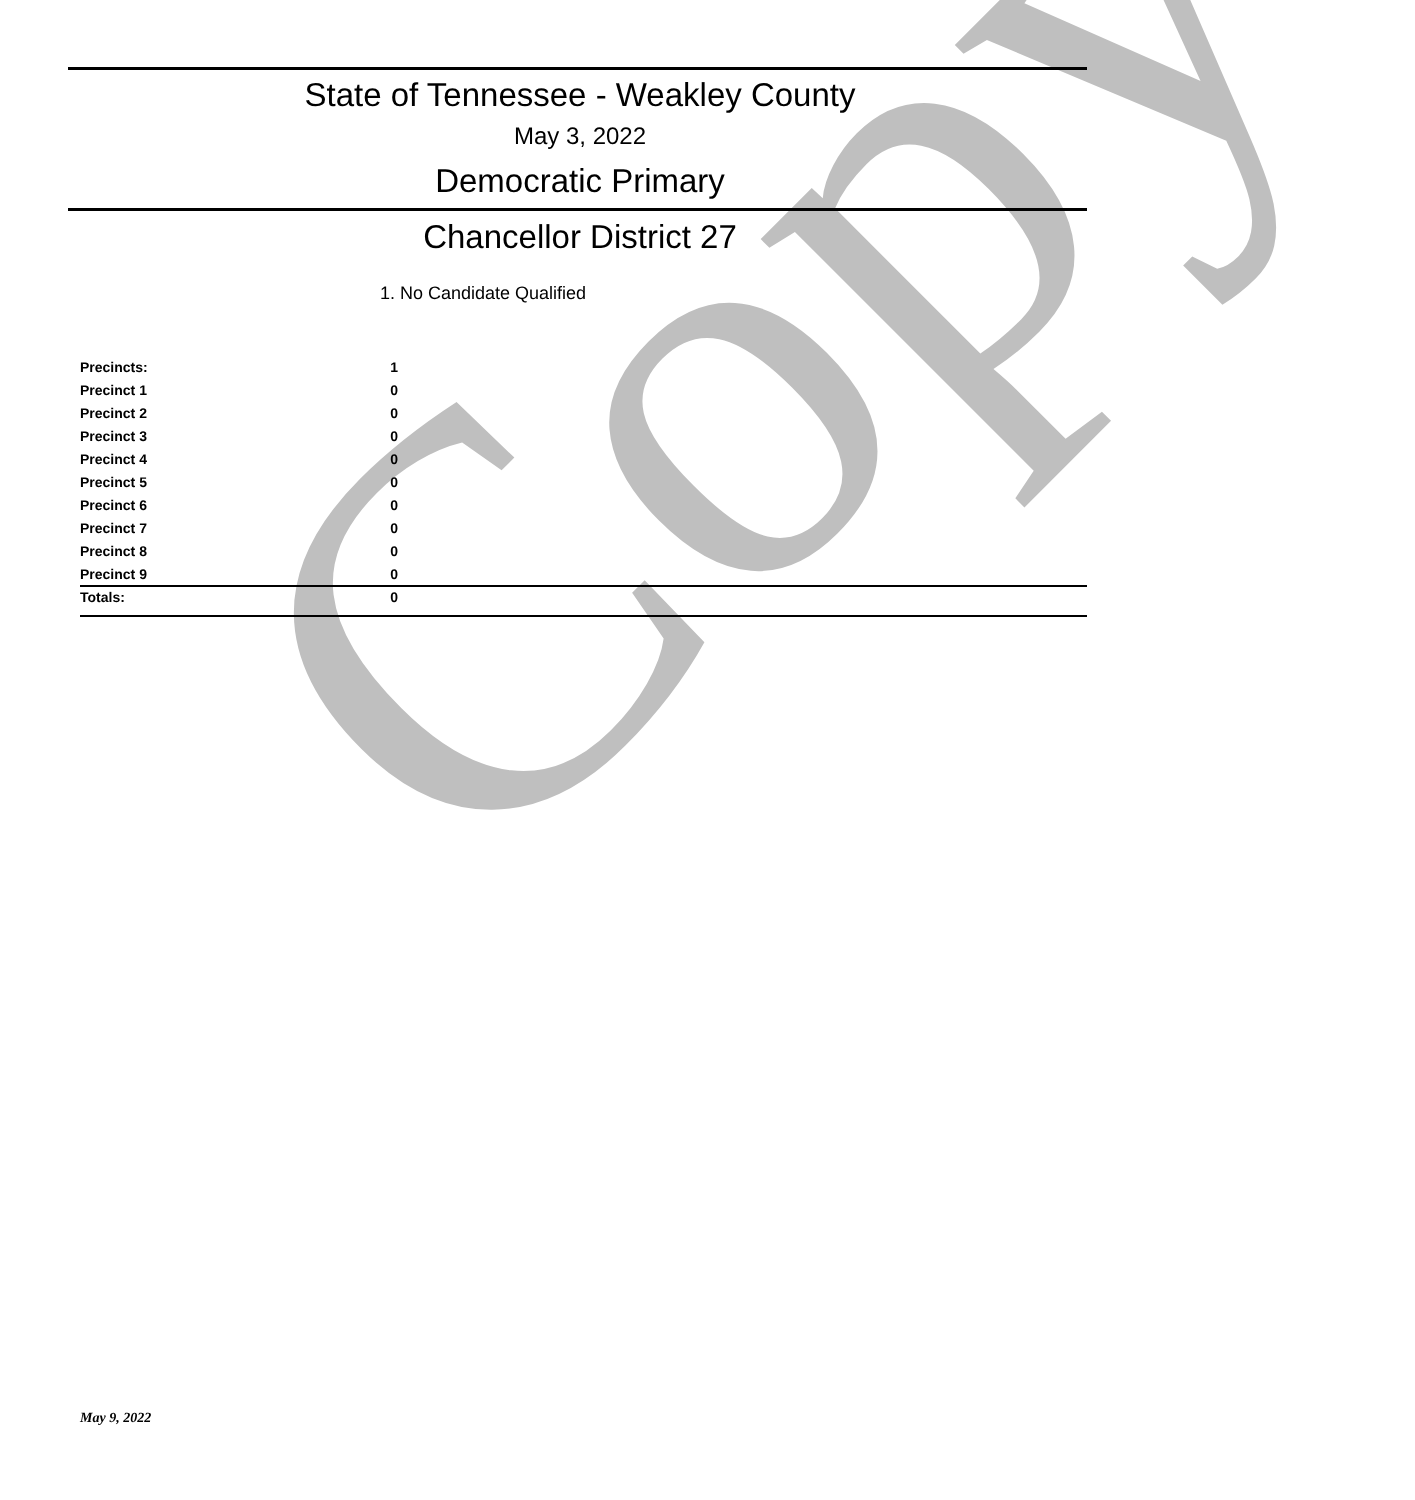Copy
State of Tennessee - Weakley County
May 3, 2022
Democratic Primary
Chancellor District 27
1. No Candidate Qualified
| Precincts: | 1 |
| Precinct 1 | 0 |
| Precinct 2 | 0 |
| Precinct 3 | 0 |
| Precinct 4 | 0 |
| Precinct 5 | 0 |
| Precinct 6 | 0 |
| Precinct 7 | 0 |
| Precinct 8 | 0 |
| Precinct 9 | 0 |
| Totals: | 0 |
May 9, 2022